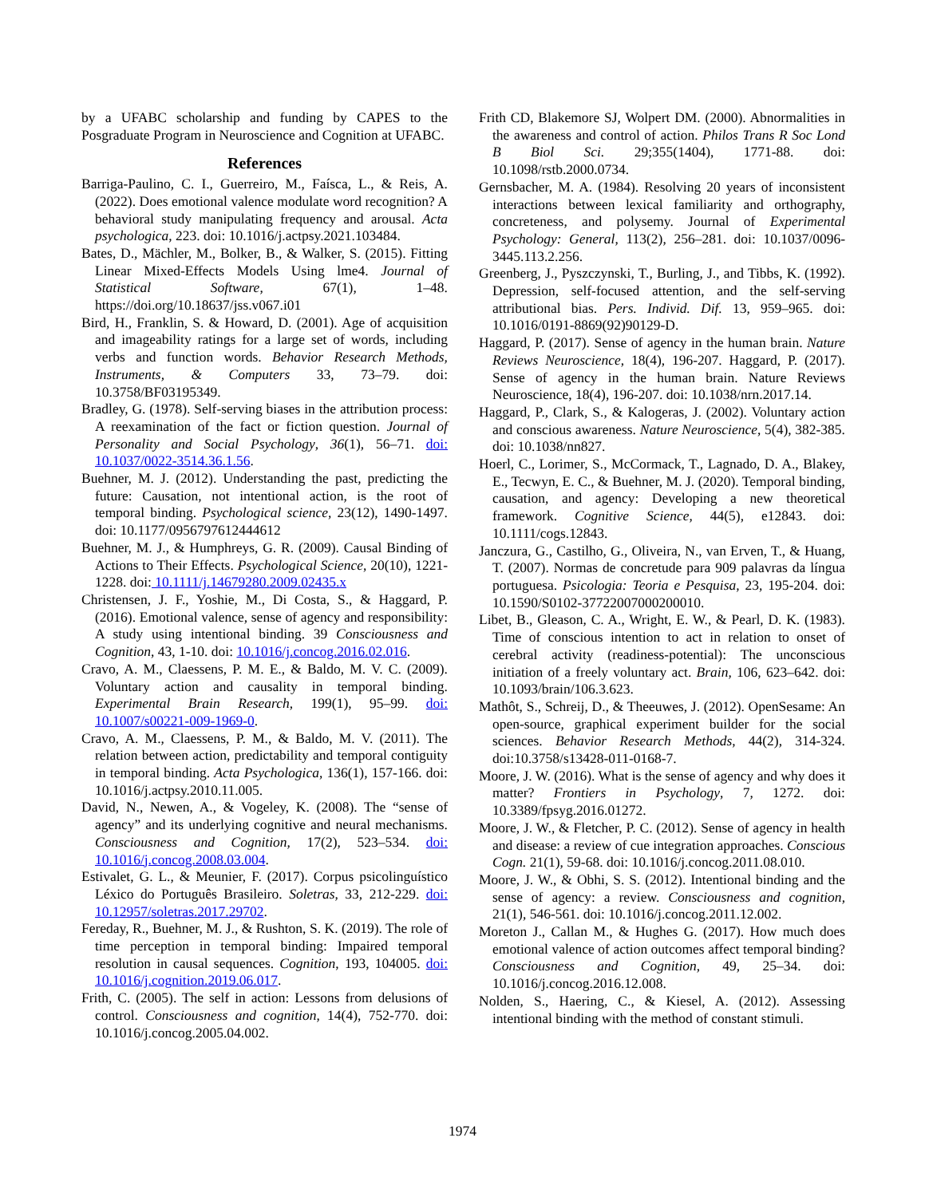by a UFABC scholarship and funding by CAPES to the Posgraduate Program in Neuroscience and Cognition at UFABC.
References
Barriga-Paulino, C. I., Guerreiro, M., Faísca, L., & Reis, A. (2022). Does emotional valence modulate word recognition? A behavioral study manipulating frequency and arousal. Acta psychologica, 223. doi: 10.1016/j.actpsy.2021.103484.
Bates, D., Mächler, M., Bolker, B., & Walker, S. (2015). Fitting Linear Mixed-Effects Models Using lme4. Journal of Statistical Software, 67(1), 1–48. https://doi.org/10.18637/jss.v067.i01
Bird, H., Franklin, S. & Howard, D. (2001). Age of acquisition and imageability ratings for a large set of words, including verbs and function words. Behavior Research Methods, Instruments, & Computers 33, 73–79. doi: 10.3758/BF03195349.
Bradley, G. (1978). Self-serving biases in the attribution process: A reexamination of the fact or fiction question. Journal of Personality and Social Psychology, 36(1), 56–71. doi: 10.1037/0022-3514.36.1.56.
Buehner, M. J. (2012). Understanding the past, predicting the future: Causation, not intentional action, is the root of temporal binding. Psychological science, 23(12), 1490-1497. doi: 10.1177/0956797612444612
Buehner, M. J., & Humphreys, G. R. (2009). Causal Binding of Actions to Their Effects. Psychological Science, 20(10), 1221-1228. doi: 10.1111/j.14679280.2009.02435.x
Christensen, J. F., Yoshie, M., Di Costa, S., & Haggard, P. (2016). Emotional valence, sense of agency and responsibility: A study using intentional binding. 39 Consciousness and Cognition, 43, 1-10. doi: 10.1016/j.concog.2016.02.016.
Cravo, A. M., Claessens, P. M. E., & Baldo, M. V. C. (2009). Voluntary action and causality in temporal binding. Experimental Brain Research, 199(1), 95–99. doi: 10.1007/s00221-009-1969-0.
Cravo, A. M., Claessens, P. M., & Baldo, M. V. (2011). The relation between action, predictability and temporal contiguity in temporal binding. Acta Psychologica, 136(1), 157-166. doi: 10.1016/j.actpsy.2010.11.005.
David, N., Newen, A., & Vogeley, K. (2008). The “sense of agency” and its underlying cognitive and neural mechanisms. Consciousness and Cognition, 17(2), 523–534. doi: 10.1016/j.concog.2008.03.004.
Estivalet, G. L., & Meunier, F. (2017). Corpus psicolinguístico Léxico do Português Brasileiro. Soletras, 33, 212-229. doi: 10.12957/soletras.2017.29702.
Fereday, R., Buehner, M. J., & Rushton, S. K. (2019). The role of time perception in temporal binding: Impaired temporal resolution in causal sequences. Cognition, 193, 104005. doi: 10.1016/j.cognition.2019.06.017.
Frith, C. (2005). The self in action: Lessons from delusions of control. Consciousness and cognition, 14(4), 752-770. doi: 10.1016/j.concog.2005.04.002.
Frith CD, Blakemore SJ, Wolpert DM. (2000). Abnormalities in the awareness and control of action. Philos Trans R Soc Lond B Biol Sci. 29;355(1404), 1771-88. doi: 10.1098/rstb.2000.0734.
Gernsbacher, M. A. (1984). Resolving 20 years of inconsistent interactions between lexical familiarity and orthography, concreteness, and polysemy. Journal of Experimental Psychology: General, 113(2), 256–281. doi: 10.1037/0096-3445.113.2.256.
Greenberg, J., Pyszczynski, T., Burling, J., and Tibbs, K. (1992). Depression, self-focused attention, and the self-serving attributional bias. Pers. Individ. Dif. 13, 959–965. doi: 10.1016/0191-8869(92)90129-D.
Haggard, P. (2017). Sense of agency in the human brain. Nature Reviews Neuroscience, 18(4), 196-207. Haggard, P. (2017). Sense of agency in the human brain. Nature Reviews Neuroscience, 18(4), 196-207. doi: 10.1038/nrn.2017.14.
Haggard, P., Clark, S., & Kalogeras, J. (2002). Voluntary action and conscious awareness. Nature Neuroscience, 5(4), 382-385. doi: 10.1038/nn827.
Hoerl, C., Lorimer, S., McCormack, T., Lagnado, D. A., Blakey, E., Tecwyn, E. C., & Buehner, M. J. (2020). Temporal binding, causation, and agency: Developing a new theoretical framework. Cognitive Science, 44(5), e12843. doi: 10.1111/cogs.12843.
Janczura, G., Castilho, G., Oliveira, N., van Erven, T., & Huang, T. (2007). Normas de concretude para 909 palavras da língua portuguesa. Psicologia: Teoria e Pesquisa, 23, 195-204. doi: 10.1590/S0102-37722007000200010.
Libet, B., Gleason, C. A., Wright, E. W., & Pearl, D. K. (1983). Time of conscious intention to act in relation to onset of cerebral activity (readiness-potential): The unconscious initiation of a freely voluntary act. Brain, 106, 623–642. doi: 10.1093/brain/106.3.623.
Mathôt, S., Schreij, D., & Theeuwes, J. (2012). OpenSesame: An open-source, graphical experiment builder for the social sciences. Behavior Research Methods, 44(2), 314-324. doi:10.3758/s13428-011-0168-7.
Moore, J. W. (2016). What is the sense of agency and why does it matter? Frontiers in Psychology, 7, 1272. doi: 10.3389/fpsyg.2016.01272.
Moore, J. W., & Fletcher, P. C. (2012). Sense of agency in health and disease: a review of cue integration approaches. Conscious Cogn. 21(1), 59-68. doi: 10.1016/j.concog.2011.08.010.
Moore, J. W., & Obhi, S. S. (2012). Intentional binding and the sense of agency: a review. Consciousness and cognition, 21(1), 546-561. doi: 10.1016/j.concog.2011.12.002.
Moreton J., Callan M., & Hughes G. (2017). How much does emotional valence of action outcomes affect temporal binding? Consciousness and Cognition, 49, 25–34. doi: 10.1016/j.concog.2016.12.008.
Nolden, S., Haering, C., & Kiesel, A. (2012). Assessing intentional binding with the method of constant stimuli.
1974